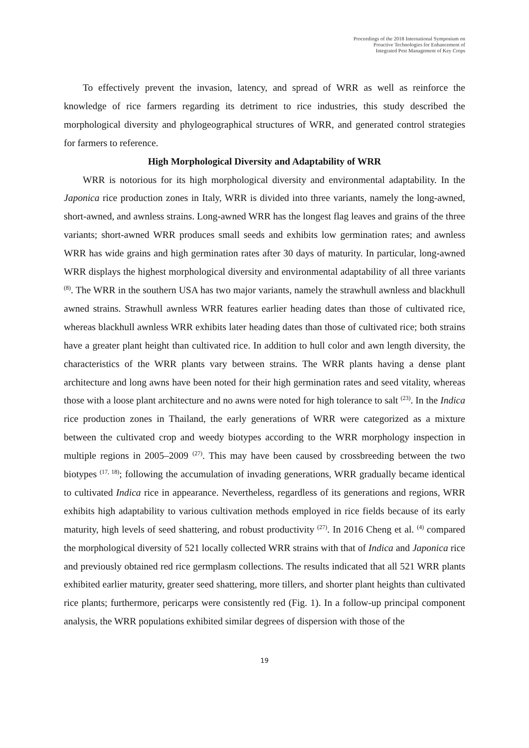Proceedings of the 2018 International Symposium on
Proactive Technologies for Enhancement of
Integrated Pest Management of Key Crops
To effectively prevent the invasion, latency, and spread of WRR as well as reinforce the knowledge of rice farmers regarding its detriment to rice industries, this study described the morphological diversity and phylogeographical structures of WRR, and generated control strategies for farmers to reference.
High Morphological Diversity and Adaptability of WRR
WRR is notorious for its high morphological diversity and environmental adaptability. In the Japonica rice production zones in Italy, WRR is divided into three variants, namely the long-awned, short-awned, and awnless strains. Long-awned WRR has the longest flag leaves and grains of the three variants; short-awned WRR produces small seeds and exhibits low germination rates; and awnless WRR has wide grains and high germination rates after 30 days of maturity. In particular, long-awned WRR displays the highest morphological diversity and environmental adaptability of all three variants <sup>(8)</sup>. The WRR in the southern USA has two major variants, namely the strawhull awnless and blackhull awned strains. Strawhull awnless WRR features earlier heading dates than those of cultivated rice, whereas blackhull awnless WRR exhibits later heading dates than those of cultivated rice; both strains have a greater plant height than cultivated rice. In addition to hull color and awn length diversity, the characteristics of the WRR plants vary between strains. The WRR plants having a dense plant architecture and long awns have been noted for their high germination rates and seed vitality, whereas those with a loose plant architecture and no awns were noted for high tolerance to salt <sup>(23)</sup>. In the Indica rice production zones in Thailand, the early generations of WRR were categorized as a mixture between the cultivated crop and weedy biotypes according to the WRR morphology inspection in multiple regions in 2005–2009 <sup>(27)</sup>. This may have been caused by crossbreeding between the two biotypes <sup>(17, 18)</sup>; following the accumulation of invading generations, WRR gradually became identical to cultivated Indica rice in appearance. Nevertheless, regardless of its generations and regions, WRR exhibits high adaptability to various cultivation methods employed in rice fields because of its early maturity, high levels of seed shattering, and robust productivity <sup>(27)</sup>. In 2016 Cheng et al. <sup>(4)</sup> compared the morphological diversity of 521 locally collected WRR strains with that of Indica and Japonica rice and previously obtained red rice germplasm collections. The results indicated that all 521 WRR plants exhibited earlier maturity, greater seed shattering, more tillers, and shorter plant heights than cultivated rice plants; furthermore, pericarps were consistently red (Fig. 1). In a follow-up principal component analysis, the WRR populations exhibited similar degrees of dispersion with those of the
19